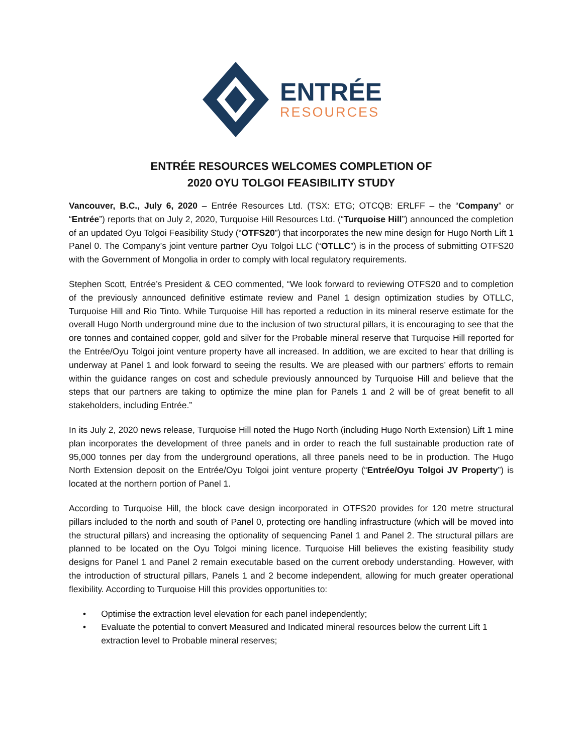ENTRÉE
RESOURCES
ENTRÉE RESOURCES WELCOMES COMPLETION OF
2020 OYU TOLGOI FEASIBILITY STUDY
Vancouver, B.C., July 6, 2020 – Entrée Resources Ltd. (TSX: ETG; OTCQB: ERLFF – the “Company” or “Entrée”) reports that on July 2, 2020, Turquoise Hill Resources Ltd. (“Turquoise Hill”) announced the completion of an updated Oyu Tolgoi Feasibility Study (“OTFS20”) that incorporates the new mine design for Hugo North Lift 1 Panel 0. The Company’s joint venture partner Oyu Tolgoi LLC (“OTLLC”) is in the process of submitting OTFS20 with the Government of Mongolia in order to comply with local regulatory requirements.
Stephen Scott, Entrée’s President & CEO commented, “We look forward to reviewing OTFS20 and to completion of the previously announced definitive estimate review and Panel 1 design optimization studies by OTLLC, Turquoise Hill and Rio Tinto. While Turquoise Hill has reported a reduction in its mineral reserve estimate for the overall Hugo North underground mine due to the inclusion of two structural pillars, it is encouraging to see that the ore tonnes and contained copper, gold and silver for the Probable mineral reserve that Turquoise Hill reported for the Entrée/Oyu Tolgoi joint venture property have all increased. In addition, we are excited to hear that drilling is underway at Panel 1 and look forward to seeing the results. We are pleased with our partners’ efforts to remain within the guidance ranges on cost and schedule previously announced by Turquoise Hill and believe that the steps that our partners are taking to optimize the mine plan for Panels 1 and 2 will be of great benefit to all stakeholders, including Entrée.”
In its July 2, 2020 news release, Turquoise Hill noted the Hugo North (including Hugo North Extension) Lift 1 mine plan incorporates the development of three panels and in order to reach the full sustainable production rate of 95,000 tonnes per day from the underground operations, all three panels need to be in production. The Hugo North Extension deposit on the Entrée/Oyu Tolgoi joint venture property (“Entrée/Oyu Tolgoi JV Property”) is located at the northern portion of Panel 1.
According to Turquoise Hill, the block cave design incorporated in OTFS20 provides for 120 metre structural pillars included to the north and south of Panel 0, protecting ore handling infrastructure (which will be moved into the structural pillars) and increasing the optionality of sequencing Panel 1 and Panel 2. The structural pillars are planned to be located on the Oyu Tolgoi mining licence. Turquoise Hill believes the existing feasibility study designs for Panel 1 and Panel 2 remain executable based on the current orebody understanding. However, with the introduction of structural pillars, Panels 1 and 2 become independent, allowing for much greater operational flexibility. According to Turquoise Hill this provides opportunities to:
• Optimise the extraction level elevation for each panel independently;
• Evaluate the potential to convert Measured and Indicated mineral resources below the current Lift 1 extraction level to Probable mineral reserves;